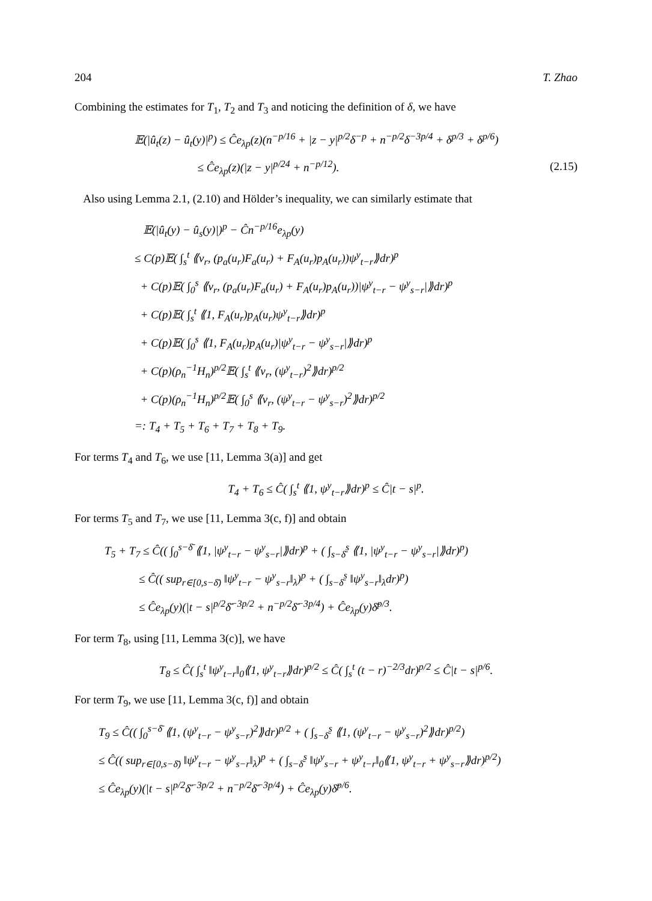204 T. Zhao
Combining the estimates for T<sub>1</sub>, T<sub>2</sub> and T<sub>3</sub> and noticing the definition of δ, we have
𝔼(|û<sub>t</sub>(z) − û<sub>t</sub>(y)|<sup>p</sup>) ≤ Ĉe<sub>λp</sub>(z)(n<sup>−p/16</sup> + |z − y|<sup>p/2</sup>δ<sup>−p</sup> + n<sup>−p/2</sup>δ<sup>−3p/4</sup> + δ<sup>p/3</sup> + δ<sup>p/6</sup>)
≤ Ĉe<sub>λp</sub>(z)(|z − y|<sup>p/24</sup> + n<sup>−p/12</sup>). (2.15)
Also using Lemma 2.1, (2.10) and Hölder’s inequality, we can similarly estimate that
𝔼(|û<sub>t</sub>(y) − û<sub>s</sub>(y)|)<sup>p</sup> − Ĉn<sup>−p/16</sup>e<sub>λp</sub>(y)
≤ C(p)𝔼( ∫<sub>s</sub><sup>t</sup> ⟪v<sub>r</sub>, (p<sub>a</sub>(u<sub>r</sub>)F<sub>a</sub>(u<sub>r</sub>) + F<sub>A</sub>(u<sub>r</sub>)p<sub>A</sub>(u<sub>r</sub>))ψ<sup>y</sup><sub>t−r</sub>⟫dr)<sup>p</sup>
+ C(p)𝔼( ∫<sub>0</sub><sup>s</sup> ⟪v<sub>r</sub>, (p<sub>a</sub>(u<sub>r</sub>)F<sub>a</sub>(u<sub>r</sub>) + F<sub>A</sub>(u<sub>r</sub>)p<sub>A</sub>(u<sub>r</sub>))|ψ<sup>y</sup><sub>t−r</sub> − ψ<sup>y</sup><sub>s−r</sub>|⟫dr)<sup>p</sup>
+ C(p)𝔼( ∫<sub>s</sub><sup>t</sup> ⟪1, F<sub>A</sub>(u<sub>r</sub>)p<sub>A</sub>(u<sub>r</sub>)ψ<sup>y</sup><sub>t−r</sub>⟫dr)<sup>p</sup>
+ C(p)𝔼( ∫<sub>0</sub><sup>s</sup> ⟪1, F<sub>A</sub>(u<sub>r</sub>)p<sub>A</sub>(u<sub>r</sub>)|ψ<sup>y</sup><sub>t−r</sub> − ψ<sup>y</sup><sub>s−r</sub>|⟫dr)<sup>p</sup>
+ C(p)(ρ<sub>n</sub><sup>−1</sup>H<sub>n</sub>)<sup>p/2</sup>𝔼( ∫<sub>s</sub><sup>t</sup> ⟪v<sub>r</sub>, (ψ<sup>y</sup><sub>t−r</sub>)<sup>2</sup>⟫dr)<sup>p/2</sup>
+ C(p)(ρ<sub>n</sub><sup>−1</sup>H<sub>n</sub>)<sup>p/2</sup>𝔼( ∫<sub>0</sub><sup>s</sup> ⟪v<sub>r</sub>, (ψ<sup>y</sup><sub>t−r</sub> − ψ<sup>y</sup><sub>s−r</sub>)<sup>2</sup>⟫dr)<sup>p/2</sup>
=: T<sub>4</sub> + T<sub>5</sub> + T<sub>6</sub> + T<sub>7</sub> + T<sub>8</sub> + T<sub>9</sub>.
For terms T<sub>4</sub> and T<sub>6</sub>, we use [11, Lemma 3(a)] and get
T<sub>4</sub> + T<sub>6</sub> ≤ Ĉ( ∫<sub>s</sub><sup>t</sup> ⟪1, ψ<sup>y</sup><sub>t−r</sub>⟫dr)<sup>p</sup> ≤ Ĉ|t − s|<sup>p</sup>.
For terms T<sub>5</sub> and T<sub>7</sub>, we use [11, Lemma 3(c, f)] and obtain
T<sub>5</sub> + T<sub>7</sub> ≤ Ĉ(( ∫<sub>0</sub><sup>s−δ̄</sup> ⟪1, |ψ<sup>y</sup><sub>t−r</sub> − ψ<sup>y</sup><sub>s−r</sub>|⟫dr)<sup>p</sup> + ( ∫<sub>s−δ̄</sub><sup>s</sup> ⟪1, |ψ<sup>y</sup><sub>t−r</sub> − ψ<sup>y</sup><sub>s−r</sub>|⟫dr)<sup>p</sup>)
≤ Ĉ(( sup<sub>r∈[0,s−δ̄)</sub> ‖ψ<sup>y</sup><sub>t−r</sub> − ψ<sup>y</sup><sub>s−r</sub>‖<sub>λ</sub>)<sup>p</sup> + ( ∫<sub>s−δ̄</sub><sup>s</sup> ‖ψ<sup>y</sup><sub>s−r</sub>‖<sub>λ</sub>dr)<sup>p</sup>)
≤ Ĉe<sub>λp</sub>(y)(|t − s|<sup>p/2</sup>δ̄<sup>−3p/2</sup> + n<sup>−p/2</sup>δ̄<sup>−3p/4</sup>) + Ĉe<sub>λp</sub>(y)δ̄<sup>p/3</sup>.
For term T<sub>8</sub>, using [11, Lemma 3(c)], we have
T<sub>8</sub> ≤ Ĉ( ∫<sub>s</sub><sup>t</sup> ‖ψ<sup>y</sup><sub>t−r</sub>‖<sub>0</sub>⟪1, ψ<sup>y</sup><sub>t−r</sub>⟫dr)<sup>p/2</sup> ≤ Ĉ( ∫<sub>s</sub><sup>t</sup> (t − r)<sup>−2/3</sup>dr)<sup>p/2</sup> ≤ Ĉ|t − s|<sup>p/6</sup>.
For term T<sub>9</sub>, we use [11, Lemma 3(c, f)] and obtain
T<sub>9</sub> ≤ Ĉ(( ∫<sub>0</sub><sup>s−δ̄</sup> ⟪1, (ψ<sup>y</sup><sub>t−r</sub> − ψ<sup>y</sup><sub>s−r</sub>)<sup>2</sup>⟫dr)<sup>p/2</sup> + ( ∫<sub>s−δ̄</sub><sup>s</sup> ⟪1, (ψ<sup>y</sup><sub>t−r</sub> − ψ<sup>y</sup><sub>s−r</sub>)<sup>2</sup>⟫dr)<sup>p/2</sup>)
≤ Ĉ(( sup<sub>r∈[0,s−δ̄)</sub> ‖ψ<sup>y</sup><sub>t−r</sub> − ψ<sup>y</sup><sub>s−r</sub>‖<sub>λ</sub>)<sup>p</sup> + ( ∫<sub>s−δ̄</sub><sup>s</sup> ‖ψ<sup>y</sup><sub>s−r</sub> + ψ<sup>y</sup><sub>t−r</sub>‖<sub>0</sub>⟪1, ψ<sup>y</sup><sub>t−r</sub> + ψ<sup>y</sup><sub>s−r</sub>⟫dr)<sup>p/2</sup>)
≤ Ĉe<sub>λp</sub>(y)(|t − s|<sup>p/2</sup>δ̄<sup>−3p/2</sup> + n<sup>−p/2</sup>δ̄<sup>−3p/4</sup>) + Ĉe<sub>λp</sub>(y)δ̄<sup>p/6</sup>.